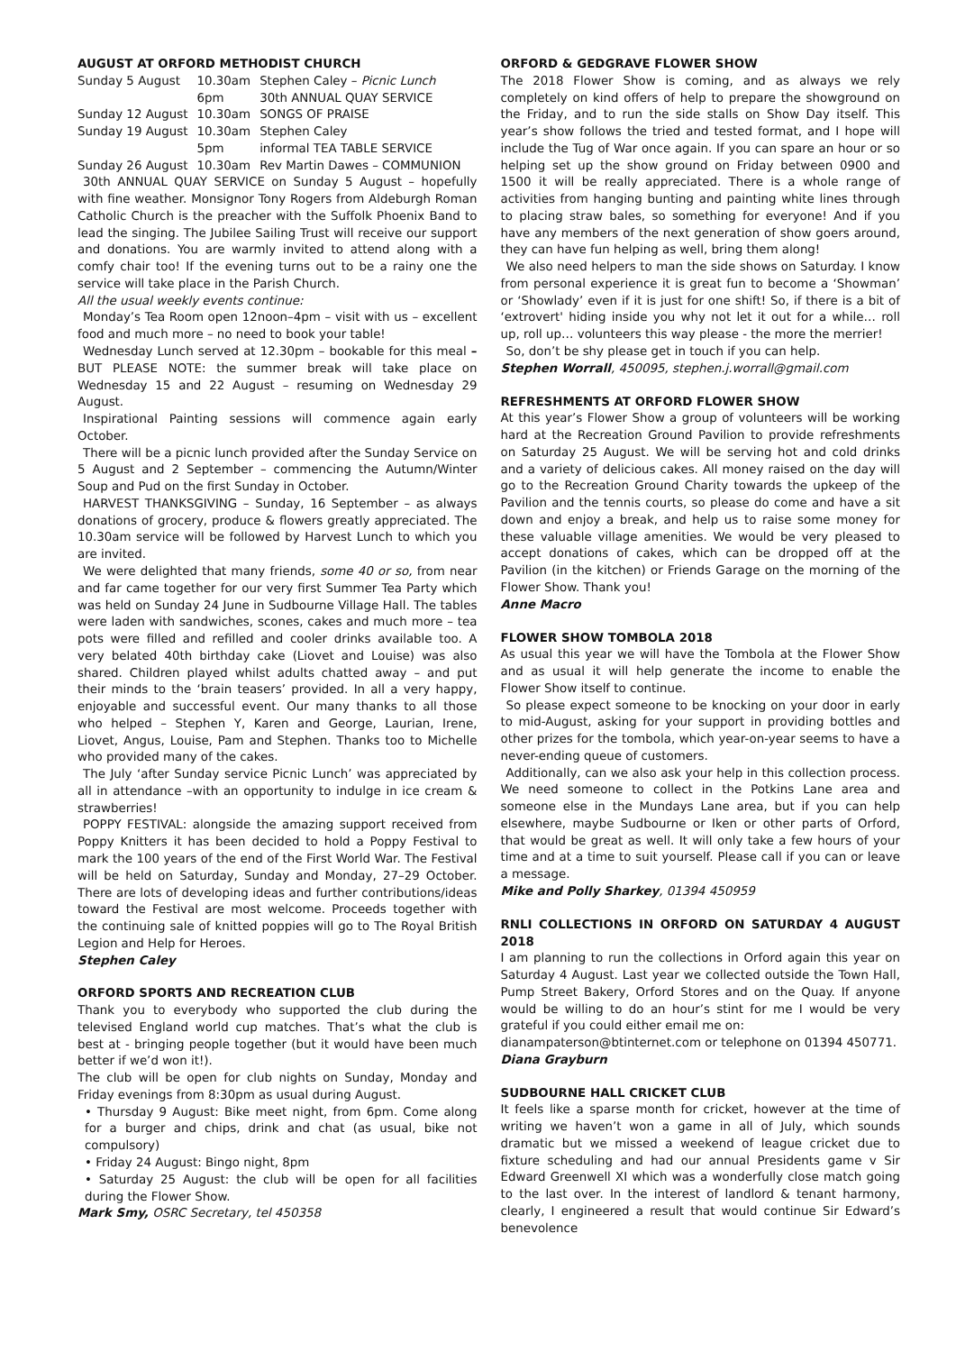AUGUST AT ORFORD METHODIST CHURCH
| Sunday 5 August | 10.30am | Stephen Caley – Picnic Lunch |
| | 6pm | 30th ANNUAL QUAY SERVICE |
| Sunday 12 August | 10.30am | SONGS OF PRAISE |
| Sunday 19 August | 10.30am | Stephen Caley |
| | 5pm | informal TEA TABLE SERVICE |
| Sunday 26 August | 10.30am | Rev Martin Dawes – COMMUNION |
30th ANNUAL QUAY SERVICE on Sunday 5 August – hopefully with fine weather. Monsignor Tony Rogers from Aldeburgh Roman Catholic Church is the preacher with the Suffolk Phoenix Band to lead the singing. The Jubilee Sailing Trust will receive our support and donations. You are warmly invited to attend along with a comfy chair too! If the evening turns out to be a rainy one the service will take place in the Parish Church.
All the usual weekly events continue:
Monday’s Tea Room open 12noon–4pm – visit with us – excellent food and much more – no need to book your table!
Wednesday Lunch served at 12.30pm – bookable for this meal – BUT PLEASE NOTE: the summer break will take place on Wednesday 15 and 22 August – resuming on Wednesday 29 August.
Inspirational Painting sessions will commence again early October.
There will be a picnic lunch provided after the Sunday Service on 5 August and 2 September – commencing the Autumn/Winter Soup and Pud on the first Sunday in October.
HARVEST THANKSGIVING – Sunday, 16 September – as always donations of grocery, produce & flowers greatly appreciated. The 10.30am service will be followed by Harvest Lunch to which you are invited.
We were delighted that many friends, some 40 or so, from near and far came together for our very first Summer Tea Party which was held on Sunday 24 June in Sudbourne Village Hall. The tables were laden with sandwiches, scones, cakes and much more – tea pots were filled and refilled and cooler drinks available too. A very belated 40th birthday cake (Liovet and Louise) was also shared. Children played whilst adults chatted away – and put their minds to the ‘brain teasers’ provided. In all a very happy, enjoyable and successful event. Our many thanks to all those who helped – Stephen Y, Karen and George, Laurian, Irene, Liovet, Angus, Louise, Pam and Stephen. Thanks too to Michelle who provided many of the cakes.
The July ‘after Sunday service Picnic Lunch’ was appreciated by all in attendance –with an opportunity to indulge in ice cream & strawberries!
POPPY FESTIVAL: alongside the amazing support received from Poppy Knitters it has been decided to hold a Poppy Festival to mark the 100 years of the end of the First World War. The Festival will be held on Saturday, Sunday and Monday, 27–29 October. There are lots of developing ideas and further contributions/ideas toward the Festival are most welcome. Proceeds together with the continuing sale of knitted poppies will go to The Royal British Legion and Help for Heroes.
Stephen Caley
ORFORD SPORTS AND RECREATION CLUB
Thank you to everybody who supported the club during the televised England world cup matches. That’s what the club is best at - bringing people together (but it would have been much better if we’d won it!).
The club will be open for club nights on Sunday, Monday and Friday evenings from 8:30pm as usual during August.
• Thursday 9 August: Bike meet night, from 6pm. Come along for a burger and chips, drink and chat (as usual, bike not compulsory)
• Friday 24 August: Bingo night, 8pm
• Saturday 25 August: the club will be open for all facilities during the Flower Show.
Mark Smy, OSRC Secretary, tel 450358
ORFORD & GEDGRAVE FLOWER SHOW
The 2018 Flower Show is coming, and as always we rely completely on kind offers of help to prepare the showground on the Friday, and to run the side stalls on Show Day itself. This year’s show follows the tried and tested format, and I hope will include the Tug of War once again. If you can spare an hour or so helping set up the show ground on Friday between 0900 and 1500 it will be really appreciated. There is a whole range of activities from hanging bunting and painting white lines through to placing straw bales, so something for everyone! And if you have any members of the next generation of show goers around, they can have fun helping as well, bring them along!
We also need helpers to man the side shows on Saturday. I know from personal experience it is great fun to become a ‘Showman’ or ‘Showlady’ even if it is just for one shift! So, if there is a bit of ‘extrovert' hiding inside you why not let it out for a while… roll up, roll up… volunteers this way please - the more the merrier!
So, don’t be shy please get in touch if you can help.
Stephen Worrall, 450095, stephen.j.worrall@gmail.com
REFRESHMENTS AT ORFORD FLOWER SHOW
At this year’s Flower Show a group of volunteers will be working hard at the Recreation Ground Pavilion to provide refreshments on Saturday 25 August. We will be serving hot and cold drinks and a variety of delicious cakes. All money raised on the day will go to the Recreation Ground Charity towards the upkeep of the Pavilion and the tennis courts, so please do come and have a sit down and enjoy a break, and help us to raise some money for these valuable village amenities. We would be very pleased to accept donations of cakes, which can be dropped off at the Pavilion (in the kitchen) or Friends Garage on the morning of the Flower Show. Thank you!
Anne Macro
FLOWER SHOW TOMBOLA 2018
As usual this year we will have the Tombola at the Flower Show and as usual it will help generate the income to enable the Flower Show itself to continue.
So please expect someone to be knocking on your door in early to mid-August, asking for your support in providing bottles and other prizes for the tombola, which year-on-year seems to have a never-ending queue of customers.
Additionally, can we also ask your help in this collection process. We need someone to collect in the Potkins Lane area and someone else in the Mundays Lane area, but if you can help elsewhere, maybe Sudbourne or Iken or other parts of Orford, that would be great as well. It will only take a few hours of your time and at a time to suit yourself. Please call if you can or leave a message.
Mike and Polly Sharkey, 01394 450959
RNLI COLLECTIONS IN ORFORD ON SATURDAY 4 AUGUST 2018
I am planning to run the collections in Orford again this year on Saturday 4 August. Last year we collected outside the Town Hall, Pump Street Bakery, Orford Stores and on the Quay. If anyone would be willing to do an hour’s stint for me I would be very grateful if you could either email me on:
dianampaterson@btinternet.com or telephone on 01394 450771.
Diana Grayburn
SUDBOURNE HALL CRICKET CLUB
It feels like a sparse month for cricket, however at the time of writing we haven’t won a game in all of July, which sounds dramatic but we missed a weekend of league cricket due to fixture scheduling and had our annual Presidents game v Sir Edward Greenwell XI which was a wonderfully close match going to the last over. In the interest of landlord & tenant harmony, clearly, I engineered a result that would continue Sir Edward’s benevolence